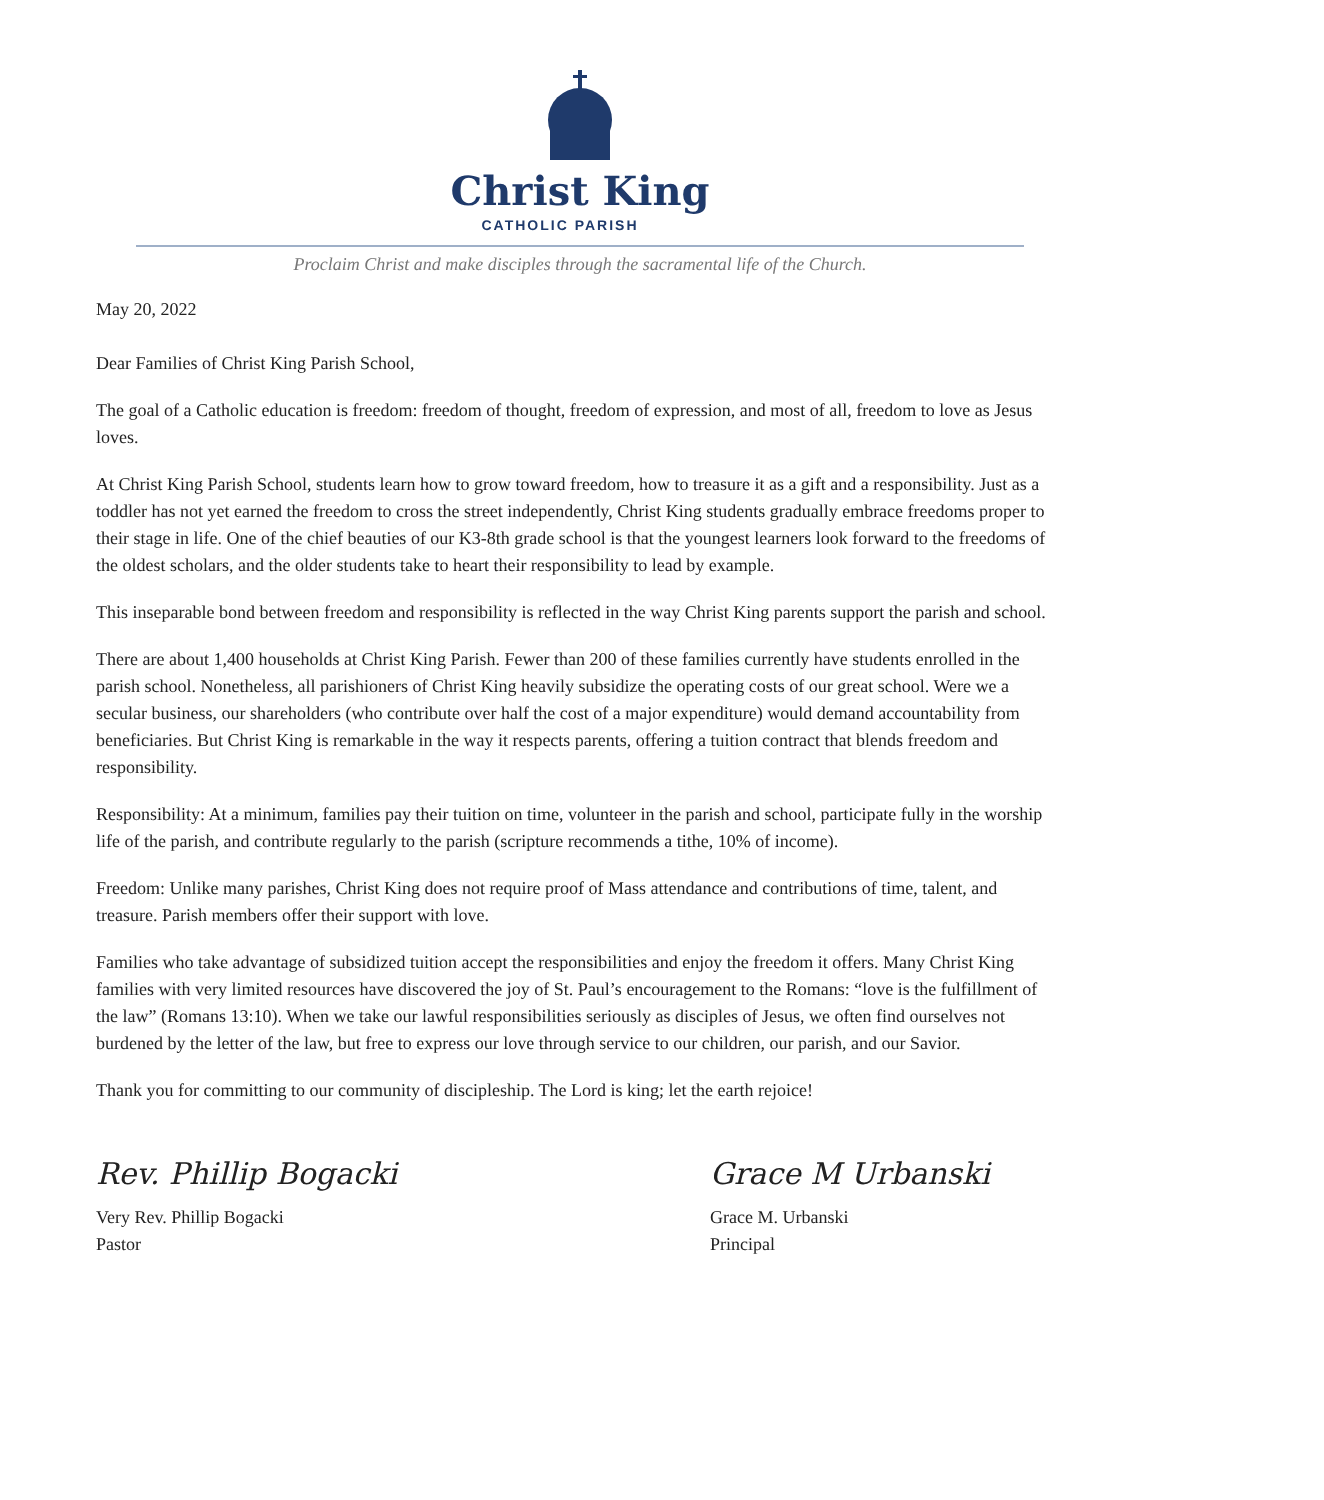Christ King
CATHOLIC PARISH
Proclaim Christ and make disciples through the sacramental life of the Church.
May 20, 2022
Dear Families of Christ King Parish School,
The goal of a Catholic education is freedom: freedom of thought, freedom of expression, and most of all, freedom to love as Jesus loves.
At Christ King Parish School, students learn how to grow toward freedom, how to treasure it as a gift and a responsibility. Just as a toddler has not yet earned the freedom to cross the street independently, Christ King students gradually embrace freedoms proper to their stage in life. One of the chief beauties of our K3-8th grade school is that the youngest learners look forward to the freedoms of the oldest scholars, and the older students take to heart their responsibility to lead by example.
This inseparable bond between freedom and responsibility is reflected in the way Christ King parents support the parish and school.
There are about 1,400 households at Christ King Parish. Fewer than 200 of these families currently have students enrolled in the parish school. Nonetheless, all parishioners of Christ King heavily subsidize the operating costs of our great school. Were we a secular business, our shareholders (who contribute over half the cost of a major expenditure) would demand accountability from beneficiaries. But Christ King is remarkable in the way it respects parents, offering a tuition contract that blends freedom and responsibility.
Responsibility: At a minimum, families pay their tuition on time, volunteer in the parish and school, participate fully in the worship life of the parish, and contribute regularly to the parish (scripture recommends a tithe, 10% of income).
Freedom: Unlike many parishes, Christ King does not require proof of Mass attendance and contributions of time, talent, and treasure. Parish members offer their support with love.
Families who take advantage of subsidized tuition accept the responsibilities and enjoy the freedom it offers. Many Christ King families with very limited resources have discovered the joy of St. Paul’s encouragement to the Romans: “love is the fulfillment of the law” (Romans 13:10). When we take our lawful responsibilities seriously as disciples of Jesus, we often find ourselves not burdened by the letter of the law, but free to express our love through service to our children, our parish, and our Savior.
Thank you for committing to our community of discipleship. The Lord is king; let the earth rejoice!
Rev. Phillip Bogacki
Very Rev. Phillip Bogacki
Pastor
Grace M Urbanski
Grace M. Urbanski
Principal